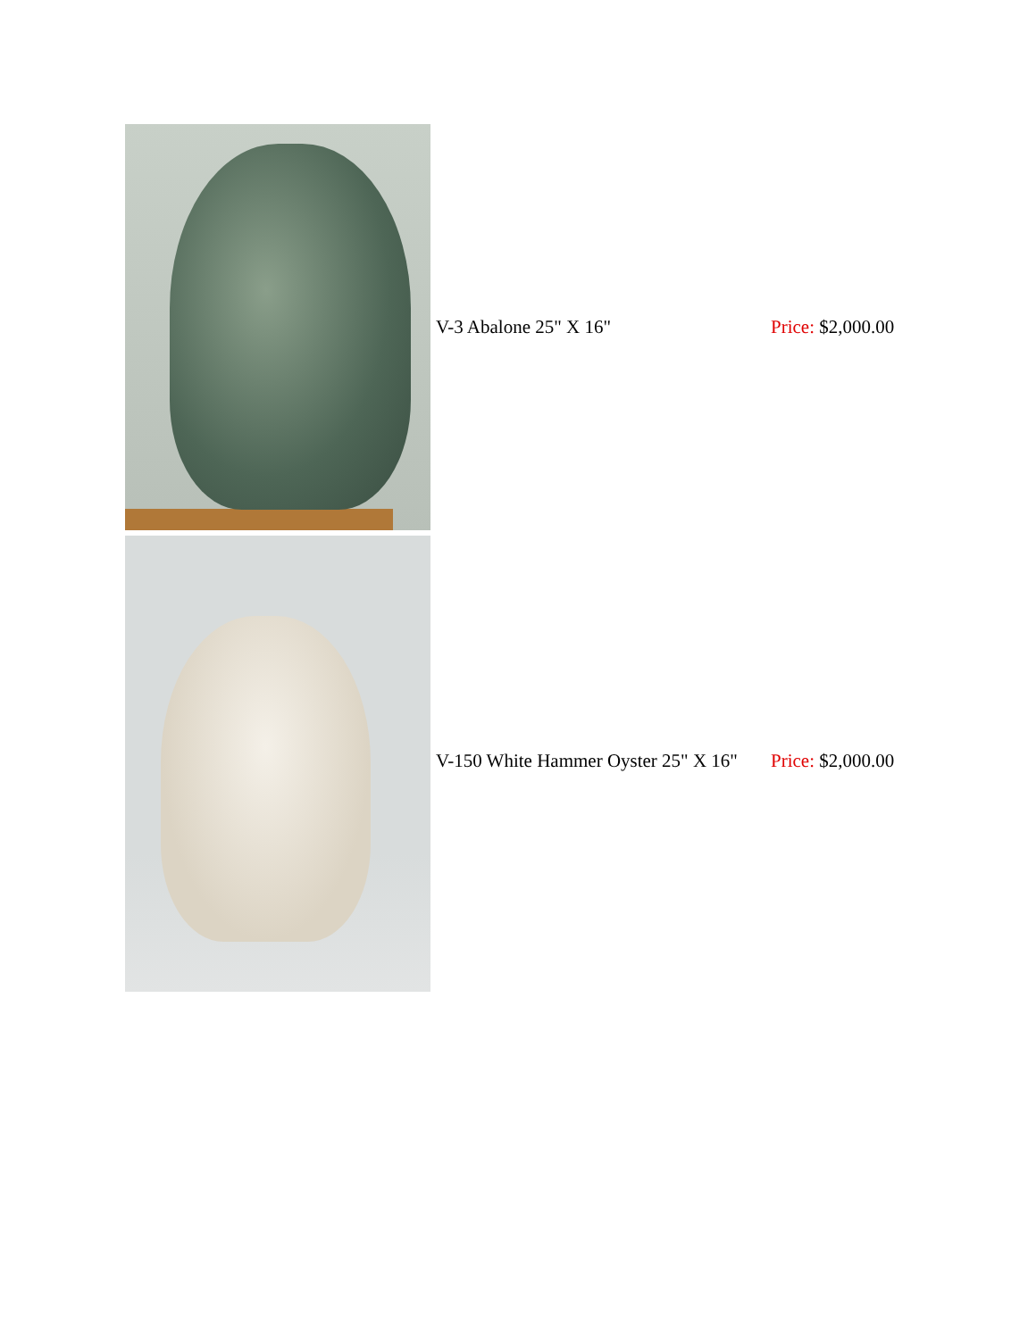| | V-3 Abalone 25" X 16" | Price: $2,000.00 |
| | V-150 White Hammer Oyster 25" X 16" | Price: $2,000.00 |